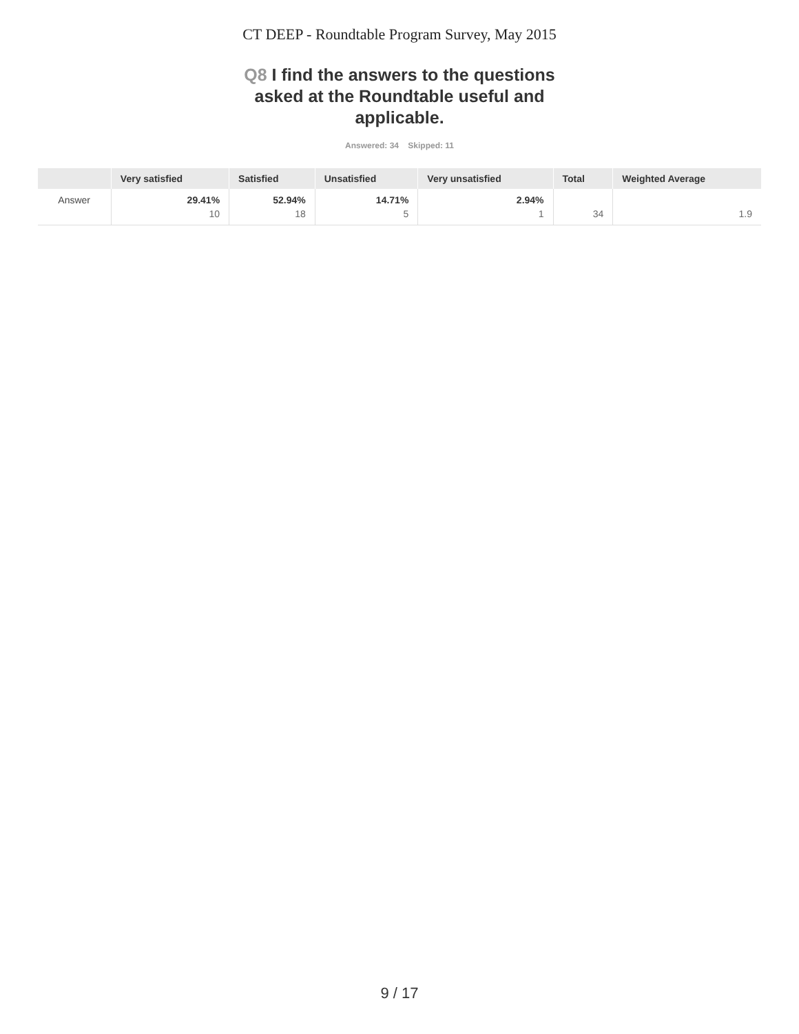CT DEEP - Roundtable Program Survey, May 2015
Q8 I find the answers to the questions asked at the Roundtable useful and applicable.
Answered: 34 Skipped: 11
| | Very satisfied | Satisfied | Unsatisfied | Very unsatisfied | Total | Weighted Average |
| --- | --- | --- | --- | --- | --- | --- |
| Answer | 29.41% 10 | 52.94% 18 | 14.71% 5 | 2.94% 1 | 34 | 1.9 |
9 / 17